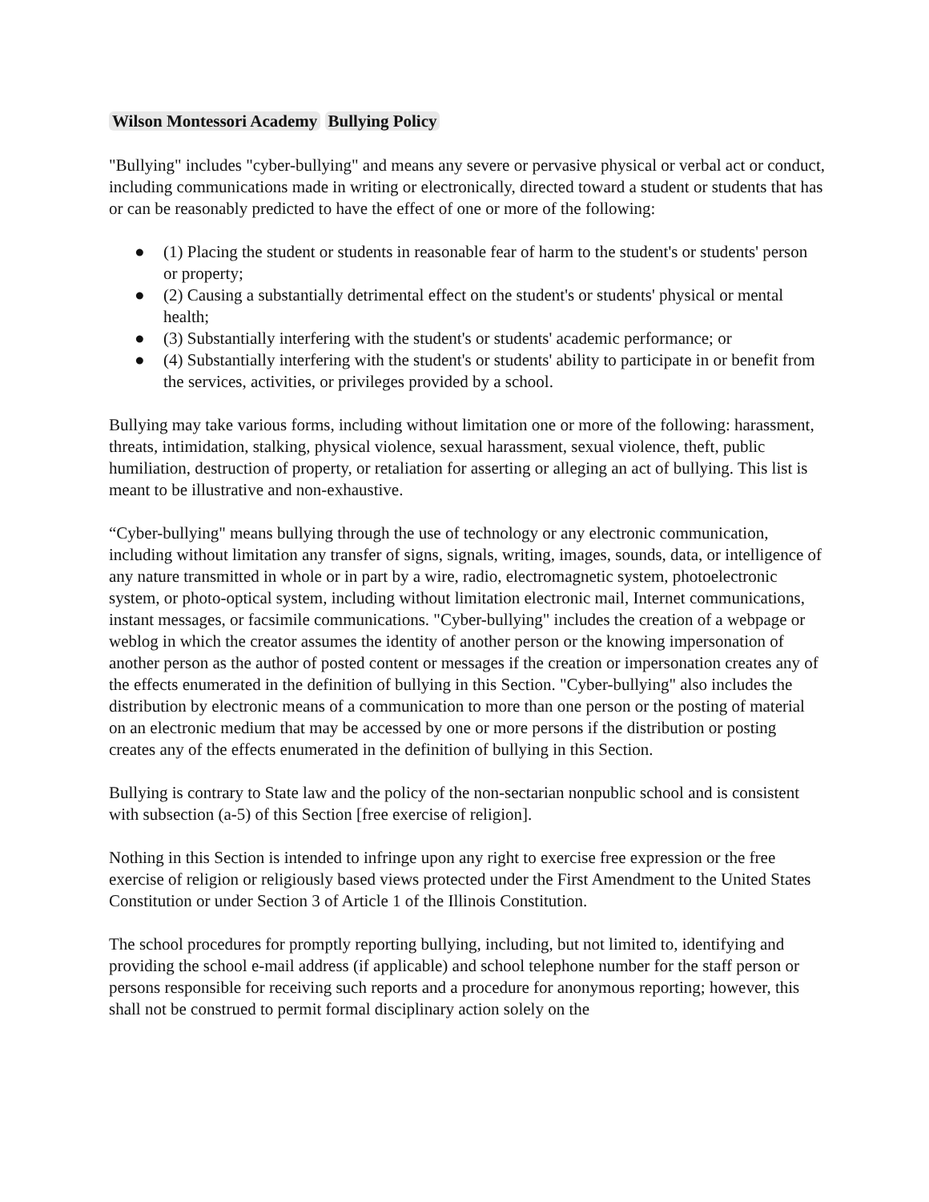Wilson Montessori Academy Bullying Policy
"Bullying" includes "cyber-bullying" and means any severe or pervasive physical or verbal act or conduct, including communications made in writing or electronically, directed toward a student or students that has or can be reasonably predicted to have the effect of one or more of the following:
● (1) Placing the student or students in reasonable fear of harm to the student's or students' person or property;
● (2) Causing a substantially detrimental effect on the student's or students' physical or mental health;
● (3) Substantially interfering with the student's or students' academic performance; or
● (4) Substantially interfering with the student's or students' ability to participate in or benefit from the services, activities, or privileges provided by a school.
Bullying may take various forms, including without limitation one or more of the following: harassment, threats, intimidation, stalking, physical violence, sexual harassment, sexual violence, theft, public humiliation, destruction of property, or retaliation for asserting or alleging an act of bullying. This list is meant to be illustrative and non-exhaustive.
“Cyber-bullying" means bullying through the use of technology or any electronic communication, including without limitation any transfer of signs, signals, writing, images, sounds, data, or intelligence of any nature transmitted in whole or in part by a wire, radio, electromagnetic system, photoelectronic system, or photo-optical system, including without limitation electronic mail, Internet communications, instant messages, or facsimile communications. "Cyber-bullying" includes the creation of a webpage or weblog in which the creator assumes the identity of another person or the knowing impersonation of another person as the author of posted content or messages if the creation or impersonation creates any of the effects enumerated in the definition of bullying in this Section. "Cyber-bullying" also includes the distribution by electronic means of a communication to more than one person or the posting of material on an electronic medium that may be accessed by one or more persons if the distribution or posting creates any of the effects enumerated in the definition of bullying in this Section.
Bullying is contrary to State law and the policy of the non-sectarian nonpublic school and is consistent with subsection (a-5) of this Section [free exercise of religion].
Nothing in this Section is intended to infringe upon any right to exercise free expression or the free exercise of religion or religiously based views protected under the First Amendment to the United States Constitution or under Section 3 of Article 1 of the Illinois Constitution.
The school procedures for promptly reporting bullying, including, but not limited to, identifying and providing the school e-mail address (if applicable) and school telephone number for the staff person or persons responsible for receiving such reports and a procedure for anonymous reporting; however, this shall not be construed to permit formal disciplinary action solely on the